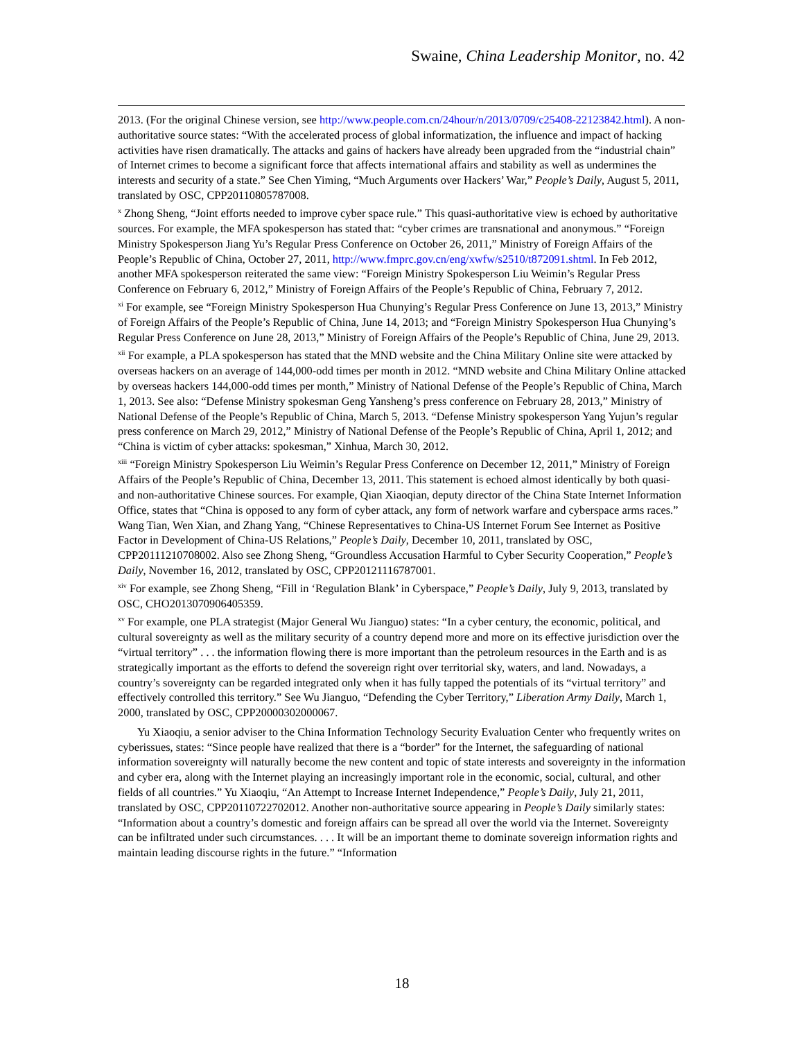Swaine, China Leadership Monitor, no. 42
2013. (For the original Chinese version, see http://www.people.com.cn/24hour/n/2013/0709/c25408-22123842.html). A non-authoritative source states: “With the accelerated process of global informatization, the influence and impact of hacking activities have risen dramatically. The attacks and gains of hackers have already been upgraded from the “industrial chain” of Internet crimes to become a significant force that affects international affairs and stability as well as undermines the interests and security of a state.” See Chen Yiming, “Much Arguments over Hackers’ War,” People’s Daily, August 5, 2011, translated by OSC, CPP20110805787008.
<sup>x</sup> Zhong Sheng, “Joint efforts needed to improve cyber space rule.” This quasi-authoritative view is echoed by authoritative sources. For example, the MFA spokesperson has stated that: “cyber crimes are transnational and anonymous.” “Foreign Ministry Spokesperson Jiang Yu’s Regular Press Conference on October 26, 2011,” Ministry of Foreign Affairs of the People’s Republic of China, October 27, 2011, http://www.fmprc.gov.cn/eng/xwfw/s2510/t872091.shtml. In Feb 2012, another MFA spokesperson reiterated the same view: “Foreign Ministry Spokesperson Liu Weimin’s Regular Press Conference on February 6, 2012,” Ministry of Foreign Affairs of the People’s Republic of China, February 7, 2012.
<sup>xi</sup> For example, see “Foreign Ministry Spokesperson Hua Chunying’s Regular Press Conference on June 13, 2013,” Ministry of Foreign Affairs of the People’s Republic of China, June 14, 2013; and “Foreign Ministry Spokesperson Hua Chunying’s Regular Press Conference on June 28, 2013,” Ministry of Foreign Affairs of the People’s Republic of China, June 29, 2013.
<sup>xii</sup> For example, a PLA spokesperson has stated that the MND website and the China Military Online site were attacked by overseas hackers on an average of 144,000-odd times per month in 2012. “MND website and China Military Online attacked by overseas hackers 144,000-odd times per month,” Ministry of National Defense of the People’s Republic of China, March 1, 2013. See also: “Defense Ministry spokesman Geng Yansheng’s press conference on February 28, 2013,” Ministry of National Defense of the People’s Republic of China, March 5, 2013. “Defense Ministry spokesperson Yang Yujun’s regular press conference on March 29, 2012,” Ministry of National Defense of the People’s Republic of China, April 1, 2012; and “China is victim of cyber attacks: spokesman,” Xinhua, March 30, 2012.
<sup>xiii</sup> “Foreign Ministry Spokesperson Liu Weimin’s Regular Press Conference on December 12, 2011,” Ministry of Foreign Affairs of the People’s Republic of China, December 13, 2011. This statement is echoed almost identically by both quasi- and non-authoritative Chinese sources. For example, Qian Xiaoqian, deputy director of the China State Internet Information Office, states that “China is opposed to any form of cyber attack, any form of network warfare and cyberspace arms races.” Wang Tian, Wen Xian, and Zhang Yang, “Chinese Representatives to China-US Internet Forum See Internet as Positive Factor in Development of China-US Relations,” People’s Daily, December 10, 2011, translated by OSC, CPP20111210708002. Also see Zhong Sheng, “Groundless Accusation Harmful to Cyber Security Cooperation,” People’s Daily, November 16, 2012, translated by OSC, CPP20121116787001.
<sup>xiv</sup> For example, see Zhong Sheng, “Fill in ‘Regulation Blank’ in Cyberspace,” People’s Daily, July 9, 2013, translated by OSC, CHO2013070906405359.
<sup>xv</sup> For example, one PLA strategist (Major General Wu Jianguo) states: “In a cyber century, the economic, political, and cultural sovereignty as well as the military security of a country depend more and more on its effective jurisdiction over the “virtual territory” . . . the information flowing there is more important than the petroleum resources in the Earth and is as strategically important as the efforts to defend the sovereign right over territorial sky, waters, and land. Nowadays, a country’s sovereignty can be regarded integrated only when it has fully tapped the potentials of its “virtual territory” and effectively controlled this territory.” See Wu Jianguo, “Defending the Cyber Territory,” Liberation Army Daily, March 1, 2000, translated by OSC, CPP20000302000067.
Yu Xiaoqiu, a senior adviser to the China Information Technology Security Evaluation Center who frequently writes on cyberissues, states: “Since people have realized that there is a “border” for the Internet, the safeguarding of national information sovereignty will naturally become the new content and topic of state interests and sovereignty in the information and cyber era, along with the Internet playing an increasingly important role in the economic, social, cultural, and other fields of all countries.” Yu Xiaoqiu, “An Attempt to Increase Internet Independence,” People’s Daily, July 21, 2011, translated by OSC, CPP20110722702012. Another non-authoritative source appearing in People’s Daily similarly states: “Information about a country’s domestic and foreign affairs can be spread all over the world via the Internet. Sovereignty can be infiltrated under such circumstances. . . . It will be an important theme to dominate sovereign information rights and maintain leading discourse rights in the future.” “Information
18